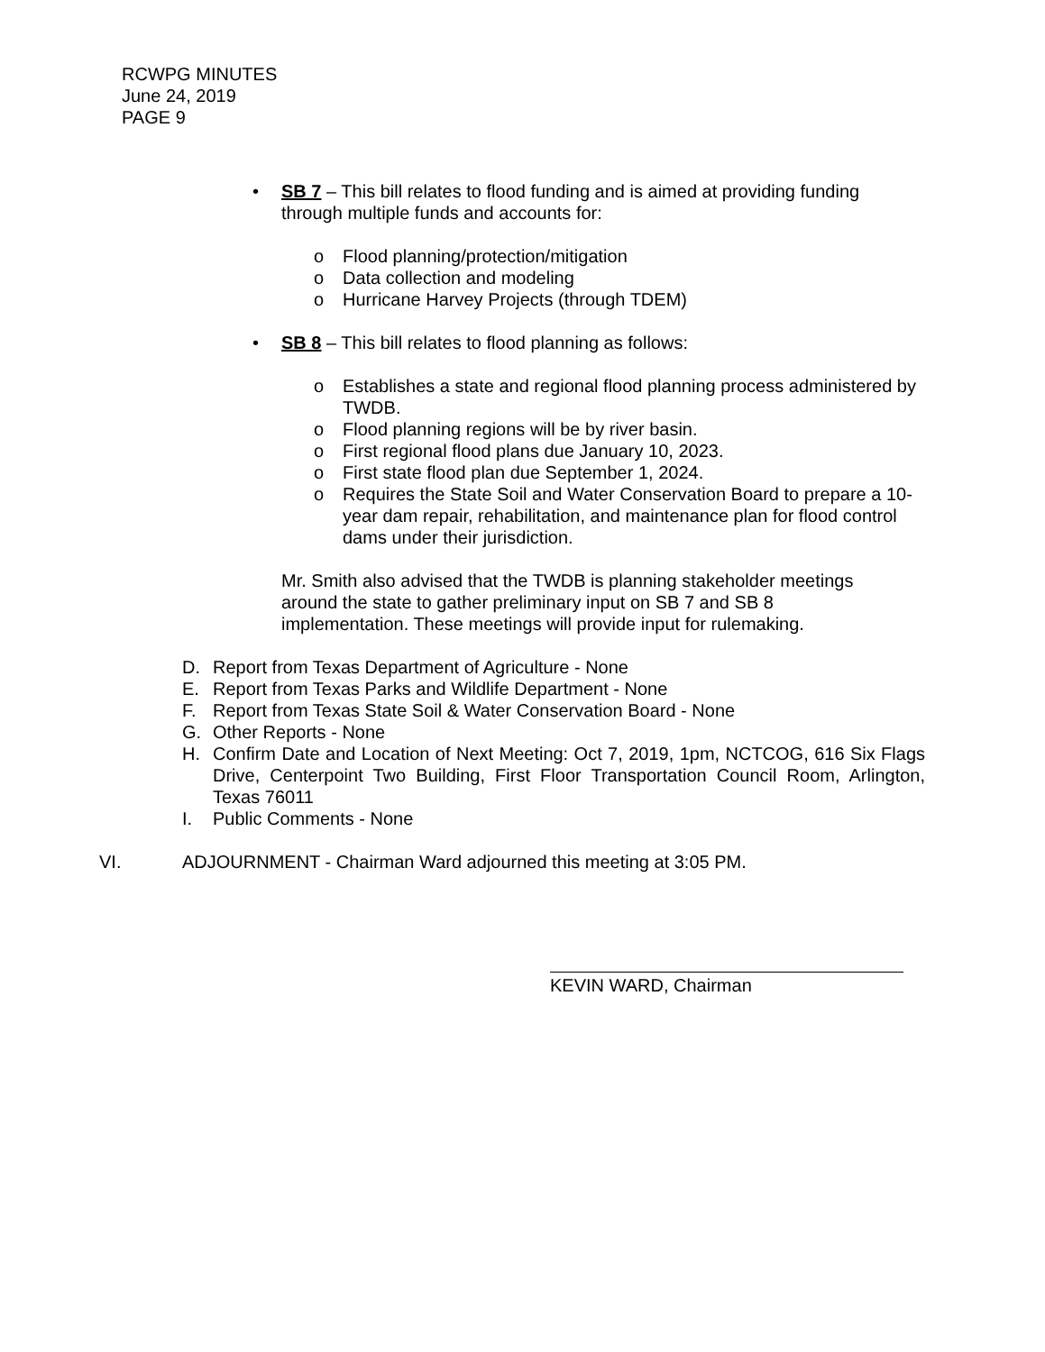RCWPG MINUTES
June 24, 2019
PAGE 9
• SB 7 – This bill relates to flood funding and is aimed at providing funding through multiple funds and accounts for:
o Flood planning/protection/mitigation
o Data collection and modeling
o Hurricane Harvey Projects (through TDEM)
• SB 8 – This bill relates to flood planning as follows:
o Establishes a state and regional flood planning process administered by TWDB.
o Flood planning regions will be by river basin.
o First regional flood plans due January 10, 2023.
o First state flood plan due September 1, 2024.
o Requires the State Soil and Water Conservation Board to prepare a 10-year dam repair, rehabilitation, and maintenance plan for flood control dams under their jurisdiction.
Mr. Smith also advised that the TWDB is planning stakeholder meetings around the state to gather preliminary input on SB 7 and SB 8 implementation. These meetings will provide input for rulemaking.
D. Report from Texas Department of Agriculture - None
E. Report from Texas Parks and Wildlife Department - None
F. Report from Texas State Soil & Water Conservation Board - None
G. Other Reports - None
H. Confirm Date and Location of Next Meeting: Oct 7, 2019, 1pm, NCTCOG, 616 Six Flags Drive, Centerpoint Two Building, First Floor Transportation Council Room, Arlington, Texas 76011
I. Public Comments - None
VI. ADJOURNMENT - Chairman Ward adjourned this meeting at 3:05 PM.
KEVIN WARD, Chairman